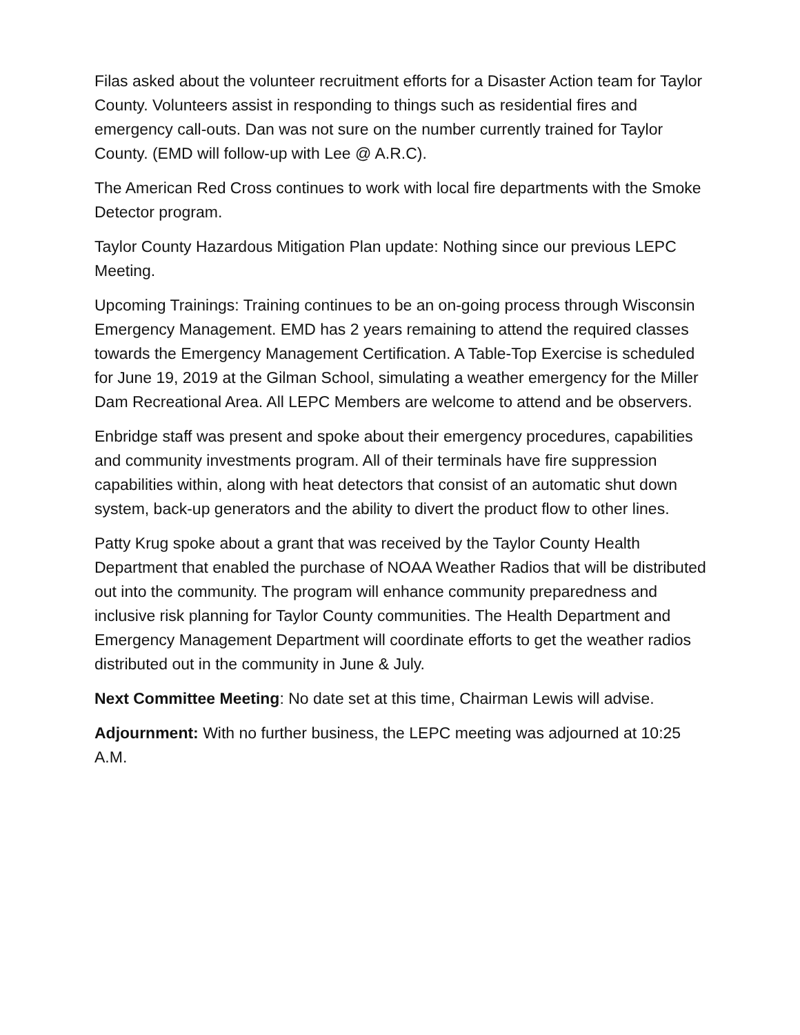Filas asked about the volunteer recruitment efforts for a Disaster Action team for Taylor County. Volunteers assist in responding to things such as residential fires and emergency call-outs. Dan was not sure on the number currently trained for Taylor County. (EMD will follow-up with Lee @ A.R.C).
The American Red Cross continues to work with local fire departments with the Smoke Detector program.
Taylor County Hazardous Mitigation Plan update: Nothing since our previous LEPC Meeting.
Upcoming Trainings: Training continues to be an on-going process through Wisconsin Emergency Management. EMD has 2 years remaining to attend the required classes towards the Emergency Management Certification. A Table-Top Exercise is scheduled for June 19, 2019 at the Gilman School, simulating a weather emergency for the Miller Dam Recreational Area. All LEPC Members are welcome to attend and be observers.
Enbridge staff was present and spoke about their emergency procedures, capabilities and community investments program. All of their terminals have fire suppression capabilities within, along with heat detectors that consist of an automatic shut down system, back-up generators and the ability to divert the product flow to other lines.
Patty Krug spoke about a grant that was received by the Taylor County Health Department that enabled the purchase of NOAA Weather Radios that will be distributed out into the community. The program will enhance community preparedness and inclusive risk planning for Taylor County communities. The Health Department and Emergency Management Department will coordinate efforts to get the weather radios distributed out in the community in June & July.
Next Committee Meeting: No date set at this time, Chairman Lewis will advise.
Adjournment: With no further business, the LEPC meeting was adjourned at 10:25 A.M.